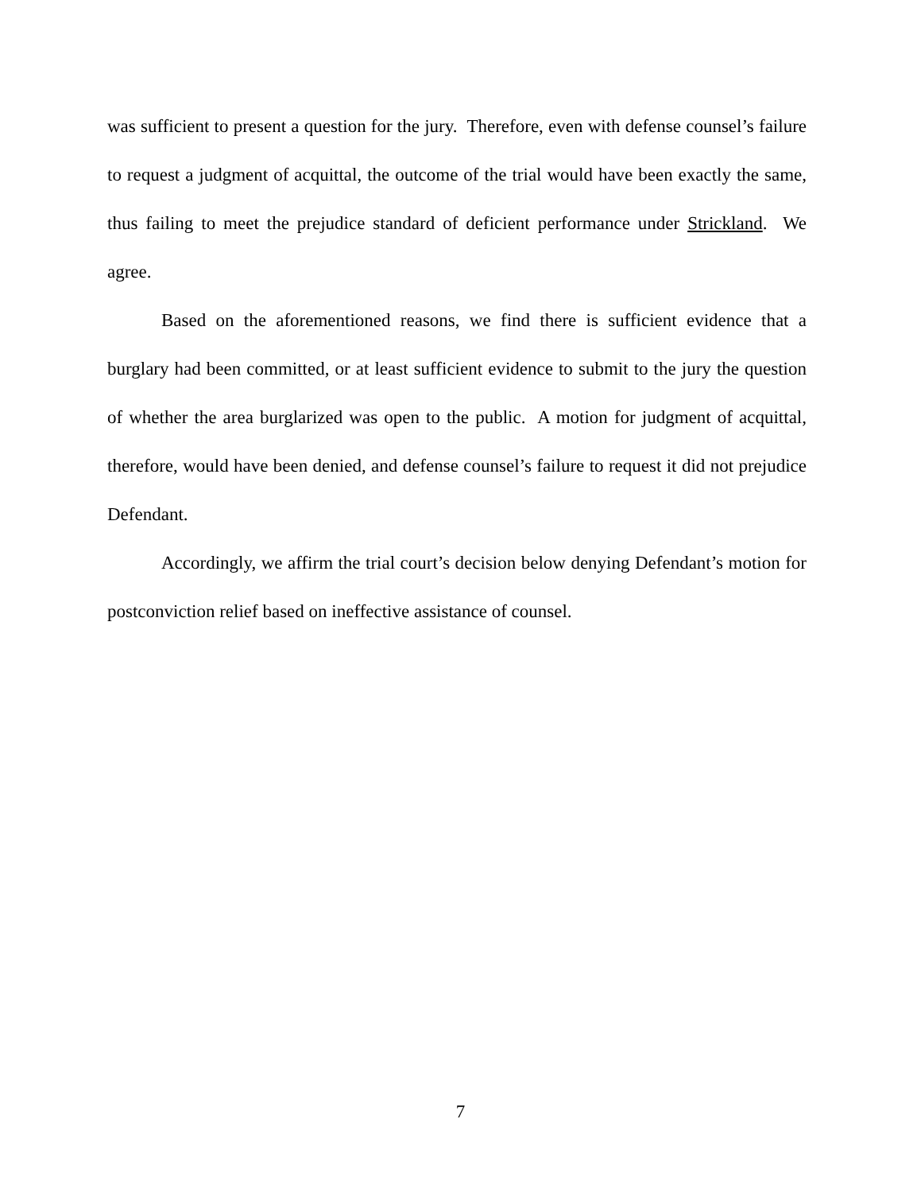was sufficient to present a question for the jury. Therefore, even with defense counsel’s failure to request a judgment of acquittal, the outcome of the trial would have been exactly the same, thus failing to meet the prejudice standard of deficient performance under Strickland. We agree.
Based on the aforementioned reasons, we find there is sufficient evidence that a burglary had been committed, or at least sufficient evidence to submit to the jury the question of whether the area burglarized was open to the public. A motion for judgment of acquittal, therefore, would have been denied, and defense counsel’s failure to request it did not prejudice Defendant.
Accordingly, we affirm the trial court’s decision below denying Defendant’s motion for postconviction relief based on ineffective assistance of counsel.
7